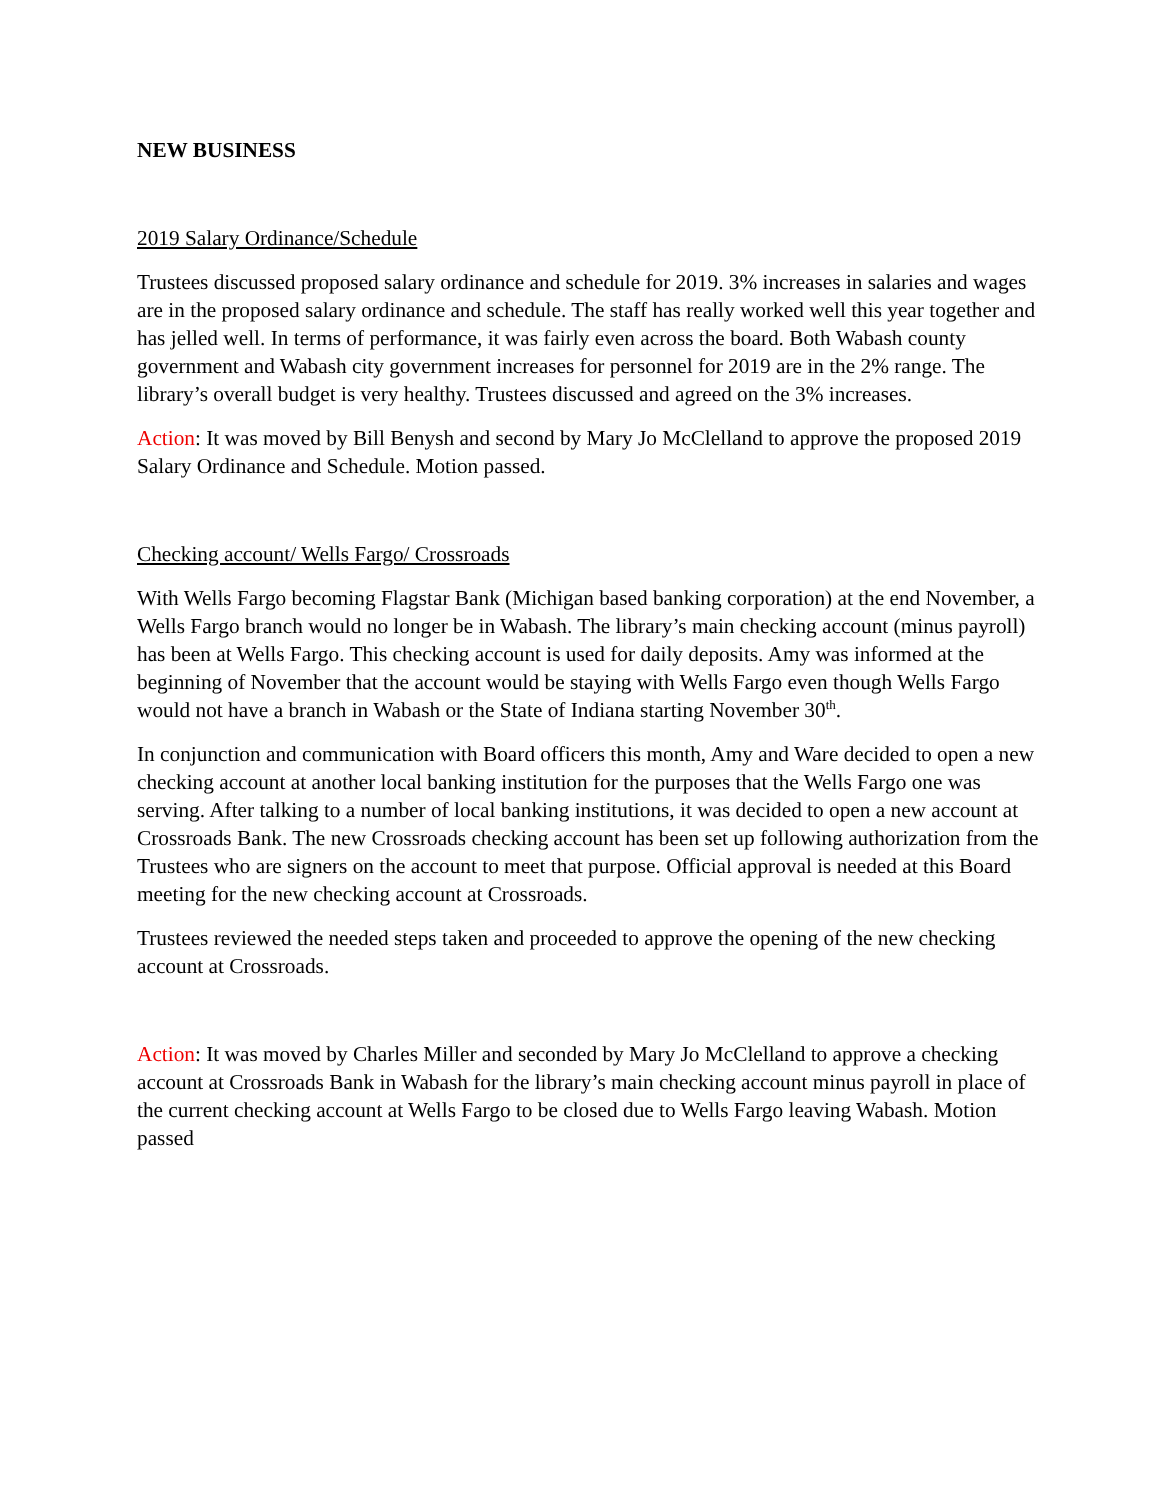NEW BUSINESS
2019 Salary Ordinance/Schedule
Trustees discussed proposed salary ordinance and schedule for 2019. 3% increases in salaries and wages are in the proposed salary ordinance and schedule. The staff has really worked well this year together and has jelled well. In terms of performance, it was fairly even across the board. Both Wabash county government and Wabash city government increases for personnel for 2019 are in the 2% range. The library’s overall budget is very healthy. Trustees discussed and agreed on the 3% increases.
Action: It was moved by Bill Benysh and second by Mary Jo McClelland to approve the proposed 2019 Salary Ordinance and Schedule. Motion passed.
Checking account/ Wells Fargo/ Crossroads
With Wells Fargo becoming Flagstar Bank (Michigan based banking corporation) at the end November, a Wells Fargo branch would no longer be in Wabash. The library’s main checking account (minus payroll) has been at Wells Fargo. This checking account is used for daily deposits. Amy was informed at the beginning of November that the account would be staying with Wells Fargo even though Wells Fargo would not have a branch in Wabash or the State of Indiana starting November 30<sup>th</sup>.
In conjunction and communication with Board officers this month, Amy and Ware decided to open a new checking account at another local banking institution for the purposes that the Wells Fargo one was serving. After talking to a number of local banking institutions, it was decided to open a new account at Crossroads Bank. The new Crossroads checking account has been set up following authorization from the Trustees who are signers on the account to meet that purpose. Official approval is needed at this Board meeting for the new checking account at Crossroads.
Trustees reviewed the needed steps taken and proceeded to approve the opening of the new checking account at Crossroads.
Action: It was moved by Charles Miller and seconded by Mary Jo McClelland to approve a checking account at Crossroads Bank in Wabash for the library’s main checking account minus payroll in place of the current checking account at Wells Fargo to be closed due to Wells Fargo leaving Wabash. Motion passed